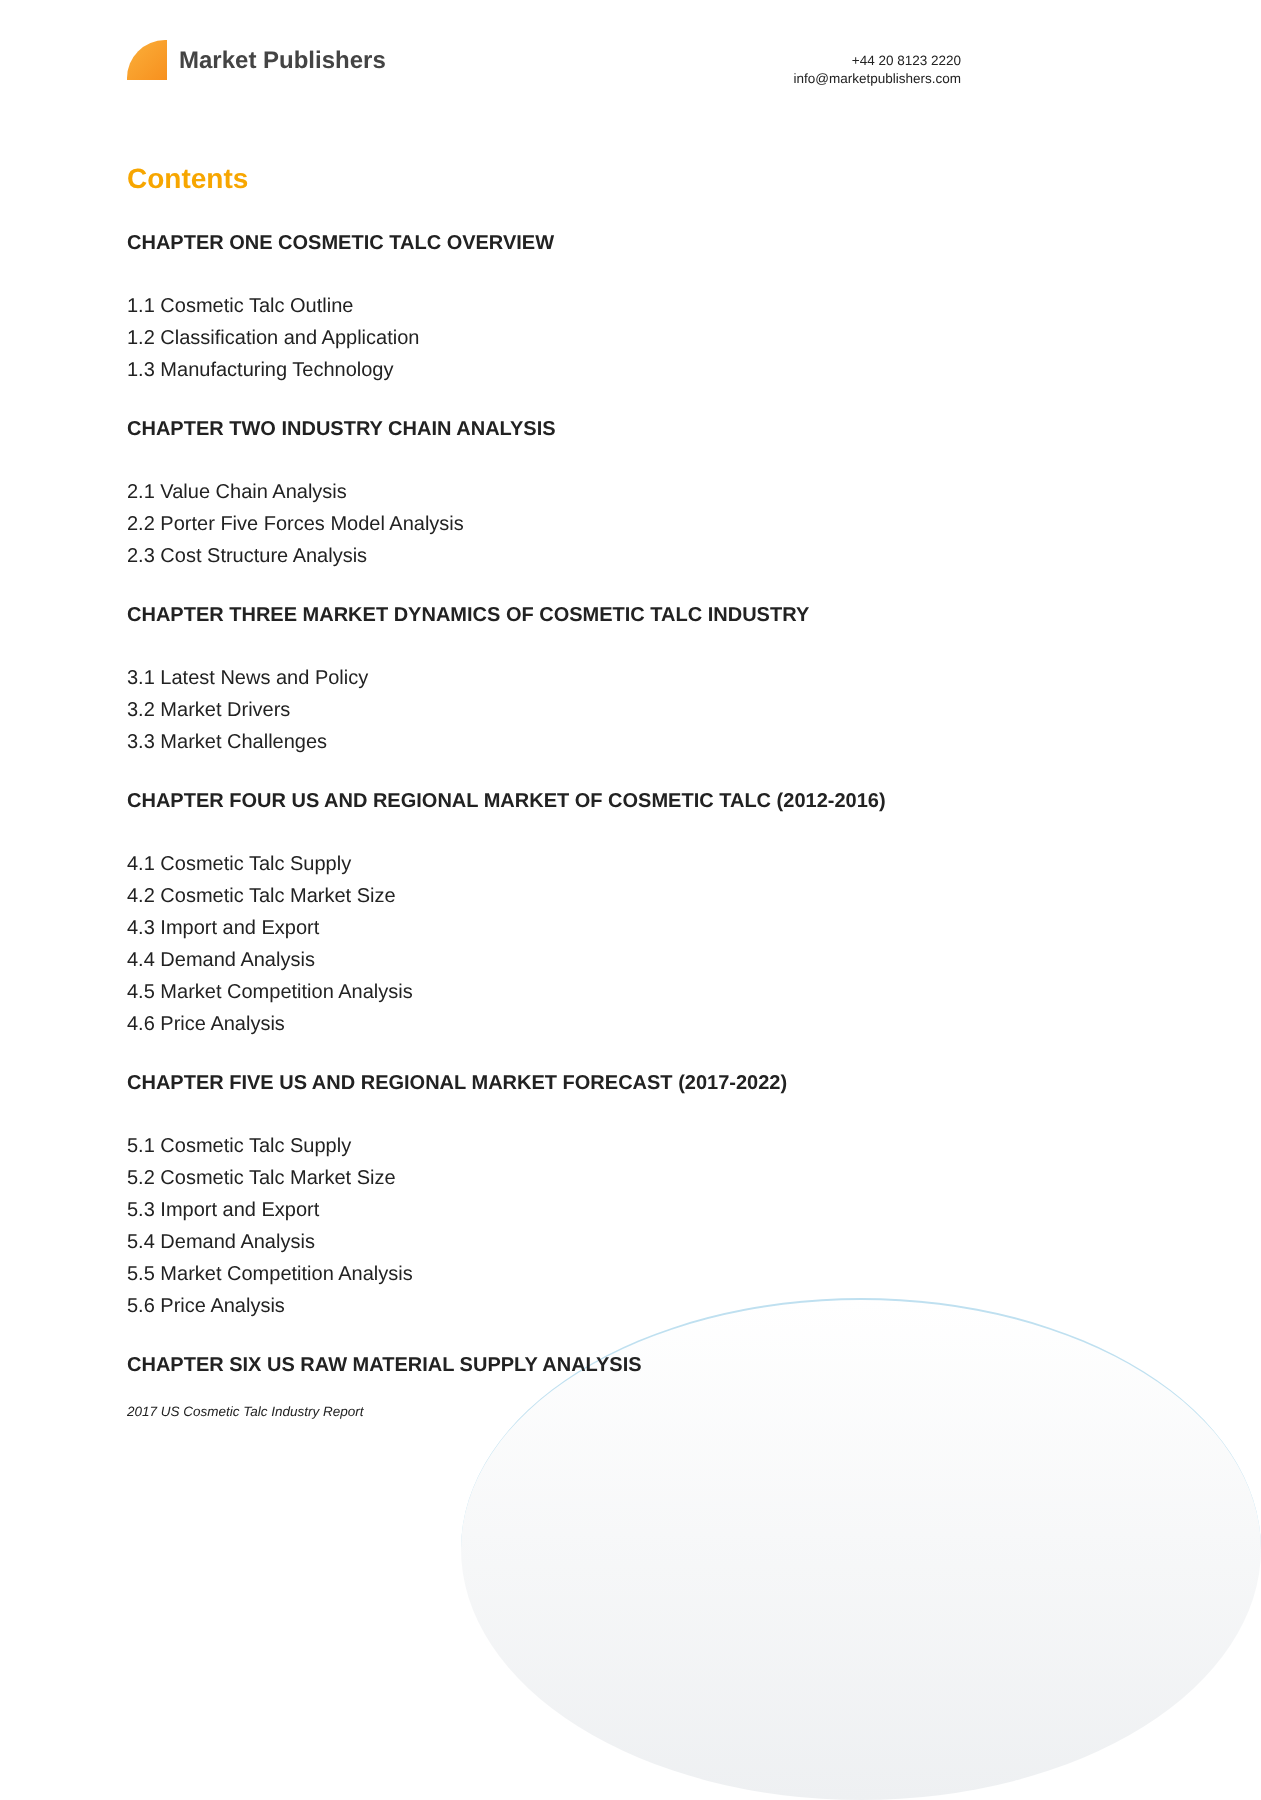Market Publishers
+44 20 8123 2220
info@marketpublishers.com
Contents
CHAPTER ONE COSMETIC TALC OVERVIEW
1.1 Cosmetic Talc Outline
1.2 Classification and Application
1.3 Manufacturing Technology
CHAPTER TWO INDUSTRY CHAIN ANALYSIS
2.1 Value Chain Analysis
2.2 Porter Five Forces Model Analysis
2.3 Cost Structure Analysis
CHAPTER THREE MARKET DYNAMICS OF COSMETIC TALC INDUSTRY
3.1 Latest News and Policy
3.2 Market Drivers
3.3 Market Challenges
CHAPTER FOUR US AND REGIONAL MARKET OF COSMETIC TALC (2012-2016)
4.1 Cosmetic Talc Supply
4.2 Cosmetic Talc Market Size
4.3 Import and Export
4.4 Demand Analysis
4.5 Market Competition Analysis
4.6 Price Analysis
CHAPTER FIVE US AND REGIONAL MARKET FORECAST (2017-2022)
5.1 Cosmetic Talc Supply
5.2 Cosmetic Talc Market Size
5.3 Import and Export
5.4 Demand Analysis
5.5 Market Competition Analysis
5.6 Price Analysis
CHAPTER SIX US RAW MATERIAL SUPPLY ANALYSIS
2017 US Cosmetic Talc Industry Report